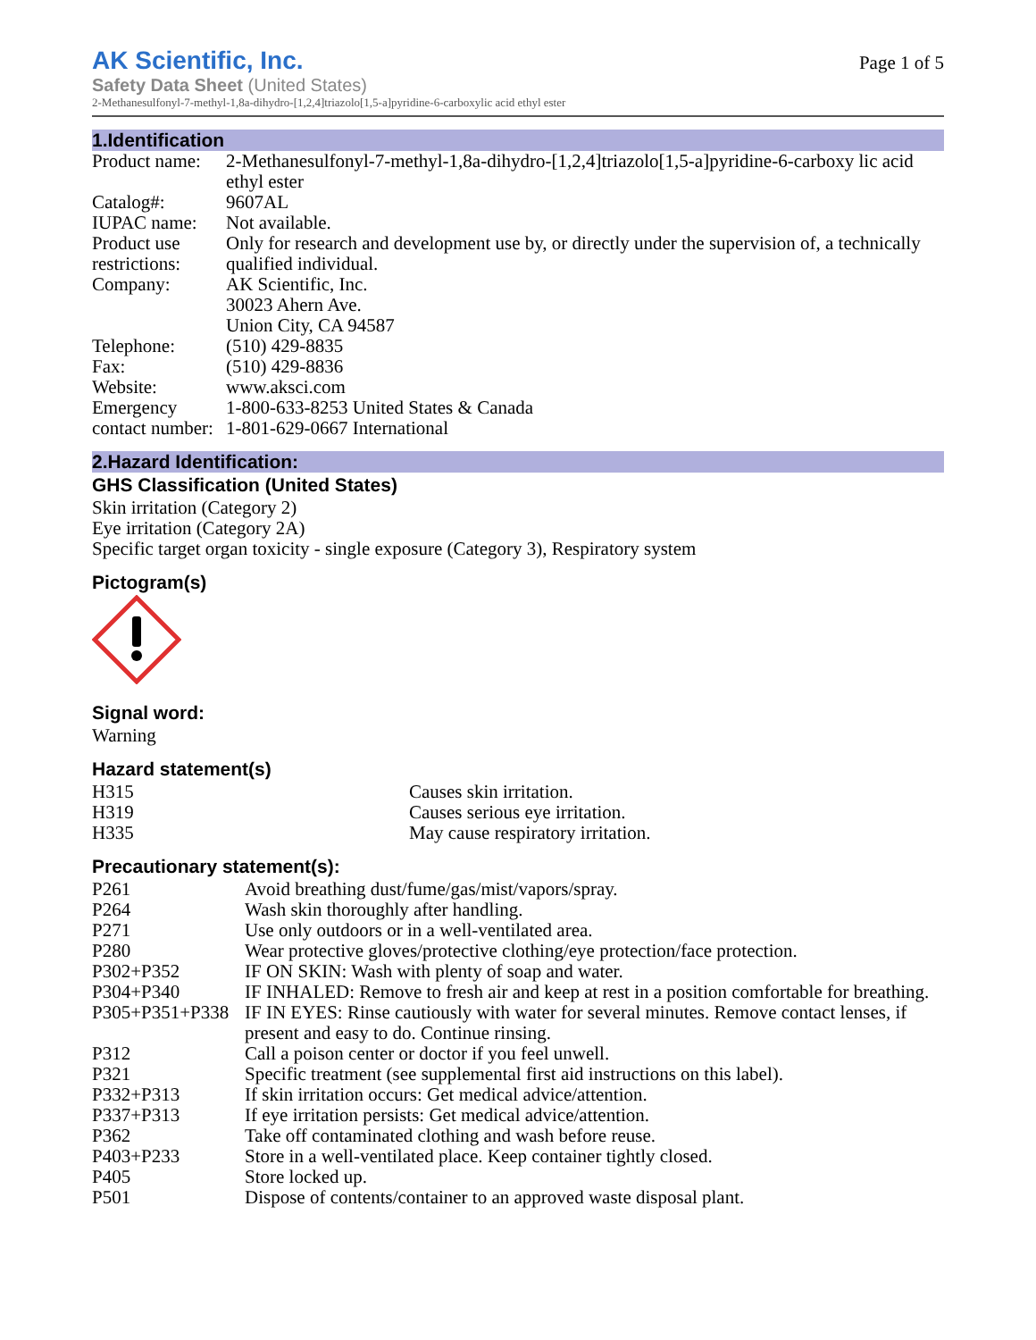AK Scientific, Inc. Page 1 of 5
Safety Data Sheet (United States)
2-Methanesulfonyl-7-methyl-1,8a-dihydro-[1,2,4]triazolo[1,5-a]pyridine-6-carboxylic acid ethyl ester
1.Identification
| Product name: | 2-Methanesulfonyl-7-methyl-1,8a-dihydro-[1,2,4]triazolo[1,5-a]pyridine-6-carboxy lic acid ethyl ester |
| Catalog#: | 9607AL |
| IUPAC name: | Not available. |
| Product use restrictions: | Only for research and development use by, or directly under the supervision of, a technically qualified individual. |
| Company: | AK Scientific, Inc. 30023 Ahern Ave. Union City, CA 94587 |
| Telephone: | (510) 429-8835 |
| Fax: | (510) 429-8836 |
| Website: | www.aksci.com |
| Emergency contact number: | 1-800-633-8253 United States & Canada 1-801-629-0667 International |
2.Hazard Identification:
GHS Classification (United States)
Skin irritation (Category 2)
Eye irritation (Category 2A)
Specific target organ toxicity - single exposure (Category 3), Respiratory system
Pictogram(s)
Signal word:
Warning
Hazard statement(s)
| H315 | Causes skin irritation. |
| H319 | Causes serious eye irritation. |
| H335 | May cause respiratory irritation. |
Precautionary statement(s):
| P261 | Avoid breathing dust/fume/gas/mist/vapors/spray. |
| P264 | Wash skin thoroughly after handling. |
| P271 | Use only outdoors or in a well-ventilated area. |
| P280 | Wear protective gloves/protective clothing/eye protection/face protection. |
| P302+P352 | IF ON SKIN: Wash with plenty of soap and water. |
| P304+P340 | IF INHALED: Remove to fresh air and keep at rest in a position comfortable for breathing. |
| P305+P351+P338 | IF IN EYES: Rinse cautiously with water for several minutes. Remove contact lenses, if present and easy to do. Continue rinsing. |
| P312 | Call a poison center or doctor if you feel unwell. |
| P321 | Specific treatment (see supplemental first aid instructions on this label). |
| P332+P313 | If skin irritation occurs: Get medical advice/attention. |
| P337+P313 | If eye irritation persists: Get medical advice/attention. |
| P362 | Take off contaminated clothing and wash before reuse. |
| P403+P233 | Store in a well-ventilated place. Keep container tightly closed. |
| P405 | Store locked up. |
| P501 | Dispose of contents/container to an approved waste disposal plant. |